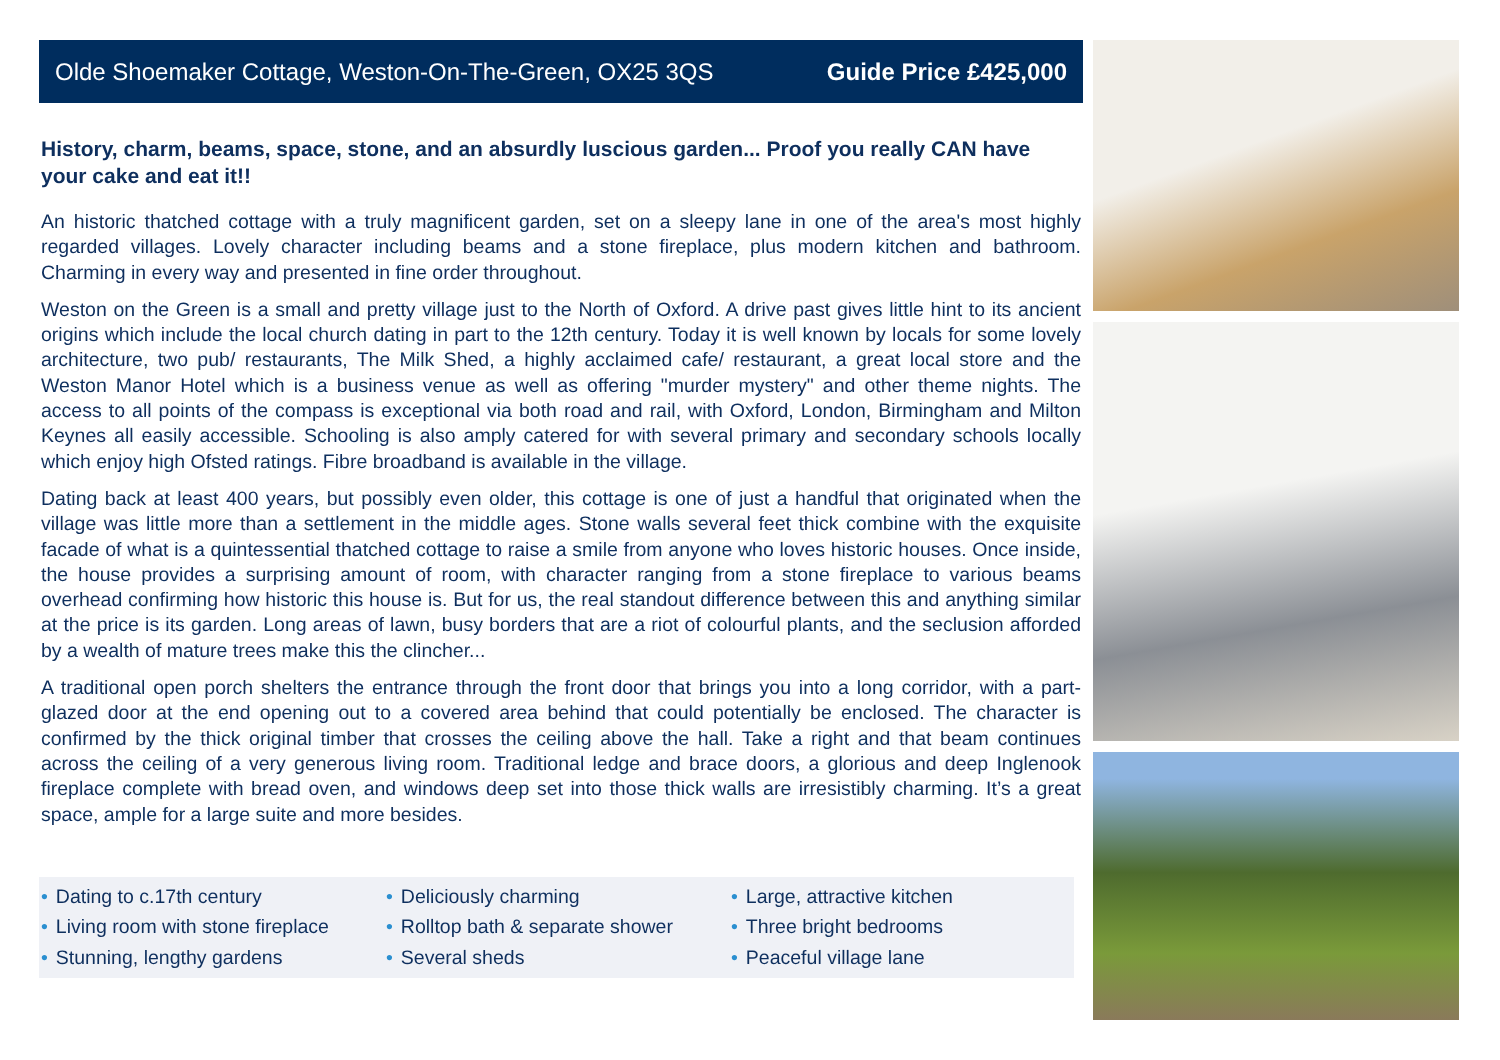Olde Shoemaker Cottage, Weston-On-The-Green, OX25 3QS Guide Price £425,000
History, charm, beams, space, stone, and an absurdly luscious garden... Proof you really CAN have your cake and eat it!!
An historic thatched cottage with a truly magnificent garden, set on a sleepy lane in one of the area's most highly regarded villages. Lovely character including beams and a stone fireplace, plus modern kitchen and bathroom. Charming in every way and presented in fine order throughout.
Weston on the Green is a small and pretty village just to the North of Oxford. A drive past gives little hint to its ancient origins which include the local church dating in part to the 12th century. Today it is well known by locals for some lovely architecture, two pub/ restaurants, The Milk Shed, a highly acclaimed cafe/ restaurant, a great local store and the Weston Manor Hotel which is a business venue as well as offering "murder mystery" and other theme nights. The access to all points of the compass is exceptional via both road and rail, with Oxford, London, Birmingham and Milton Keynes all easily accessible. Schooling is also amply catered for with several primary and secondary schools locally which enjoy high Ofsted ratings. Fibre broadband is available in the village.
Dating back at least 400 years, but possibly even older, this cottage is one of just a handful that originated when the village was little more than a settlement in the middle ages. Stone walls several feet thick combine with the exquisite facade of what is a quintessential thatched cottage to raise a smile from anyone who loves historic houses. Once inside, the house provides a surprising amount of room, with character ranging from a stone fireplace to various beams overhead confirming how historic this house is. But for us, the real standout difference between this and anything similar at the price is its garden. Long areas of lawn, busy borders that are a riot of colourful plants, and the seclusion afforded by a wealth of mature trees make this the clincher...
A traditional open porch shelters the entrance through the front door that brings you into a long corridor, with a part-glazed door at the end opening out to a covered area behind that could potentially be enclosed. The character is confirmed by the thick original timber that crosses the ceiling above the hall. Take a right and that beam continues across the ceiling of a very generous living room. Traditional ledge and brace doors, a glorious and deep Inglenook fireplace complete with bread oven, and windows deep set into those thick walls are irresistibly charming. It’s a great space, ample for a large suite and more besides.
• Dating to c.17th century
• Deliciously charming
• Large, attractive kitchen
• Living room with stone fireplace
• Rolltop bath & separate shower
• Three bright bedrooms
• Stunning, lengthy gardens
• Several sheds
• Peaceful village lane